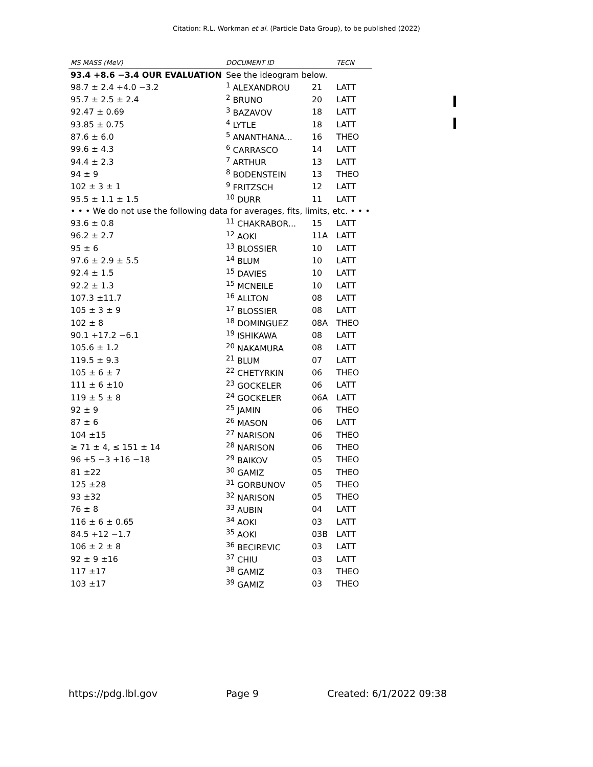Citation: R.L. Workman et al. (Particle Data Group), to be published (2022)
| MS MASS (MeV) | DOCUMENT ID | | TECN |
| --- | --- | --- | --- |
| 93.4 +8.6 −3.4 OUR EVALUATION | See the ideogram below. | | |
| 98.7 ± 2.4 +4.0 −3.2 | <sup>1</sup> ALEXANDROU | 21 | LATT |
| 95.7 ± 2.5 ± 2.4 | <sup>2</sup> BRUNO | 20 | LATT |
| 92.47 ± 0.69 | <sup>3</sup> BAZAVOV | 18 | LATT |
| 93.85 ± 0.75 | <sup>4</sup> LYTLE | 18 | LATT |
| 87.6 ± 6.0 | <sup>5</sup> ANANTHANA... | 16 | THEO |
| 99.6 ± 4.3 | <sup>6</sup> CARRASCO | 14 | LATT |
| 94.4 ± 2.3 | <sup>7</sup> ARTHUR | 13 | LATT |
| 94 ± 9 | <sup>8</sup> BODENSTEIN | 13 | THEO |
| 102 ± 3 ± 1 | <sup>9</sup> FRITZSCH | 12 | LATT |
| 95.5 ± 1.1 ± 1.5 | <sup>10</sup> DURR | 11 | LATT |
| • • • We do not use the following data for averages, fits, limits, etc. • • • | | | |
| 93.6 ± 0.8 | <sup>11</sup> CHAKRABOR... | 15 | LATT |
| 96.2 ± 2.7 | <sup>12</sup> AOKI | 11A | LATT |
| 95 ± 6 | <sup>13</sup> BLOSSIER | 10 | LATT |
| 97.6 ± 2.9 ± 5.5 | <sup>14</sup> BLUM | 10 | LATT |
| 92.4 ± 1.5 | <sup>15</sup> DAVIES | 10 | LATT |
| 92.2 ± 1.3 | <sup>15</sup> MCNEILE | 10 | LATT |
| 107.3 ±11.7 | <sup>16</sup> ALLTON | 08 | LATT |
| 105 ± 3 ± 9 | <sup>17</sup> BLOSSIER | 08 | LATT |
| 102 ± 8 | <sup>18</sup> DOMINGUEZ | 08A | THEO |
| 90.1 +17.2 −6.1 | <sup>19</sup> ISHIKAWA | 08 | LATT |
| 105.6 ± 1.2 | <sup>20</sup> NAKAMURA | 08 | LATT |
| 119.5 ± 9.3 | <sup>21</sup> BLUM | 07 | LATT |
| 105 ± 6 ± 7 | <sup>22</sup> CHETYRKIN | 06 | THEO |
| 111 ± 6 ±10 | <sup>23</sup> GOCKELER | 06 | LATT |
| 119 ± 5 ± 8 | <sup>24</sup> GOCKELER | 06A | LATT |
| 92 ± 9 | <sup>25</sup> JAMIN | 06 | THEO |
| 87 ± 6 | <sup>26</sup> MASON | 06 | LATT |
| 104 ±15 | <sup>27</sup> NARISON | 06 | THEO |
| ≥ 71 ± 4, ≤ 151 ± 14 | <sup>28</sup> NARISON | 06 | THEO |
| 96 +5 −3 +16 −18 | <sup>29</sup> BAIKOV | 05 | THEO |
| 81 ±22 | <sup>30</sup> GAMIZ | 05 | THEO |
| 125 ±28 | <sup>31</sup> GORBUNOV | 05 | THEO |
| 93 ±32 | <sup>32</sup> NARISON | 05 | THEO |
| 76 ± 8 | <sup>33</sup> AUBIN | 04 | LATT |
| 116 ± 6 ± 0.65 | <sup>34</sup> AOKI | 03 | LATT |
| 84.5 +12 −1.7 | <sup>35</sup> AOKI | 03B | LATT |
| 106 ± 2 ± 8 | <sup>36</sup> BECIREVIC | 03 | LATT |
| 92 ± 9 ±16 | <sup>37</sup> CHIU | 03 | LATT |
| 117 ±17 | <sup>38</sup> GAMIZ | 03 | THEO |
| 103 ±17 | <sup>39</sup> GAMIZ | 03 | THEO |
https://pdg.lbl.gov Page 9 Created: 6/1/2022 09:38